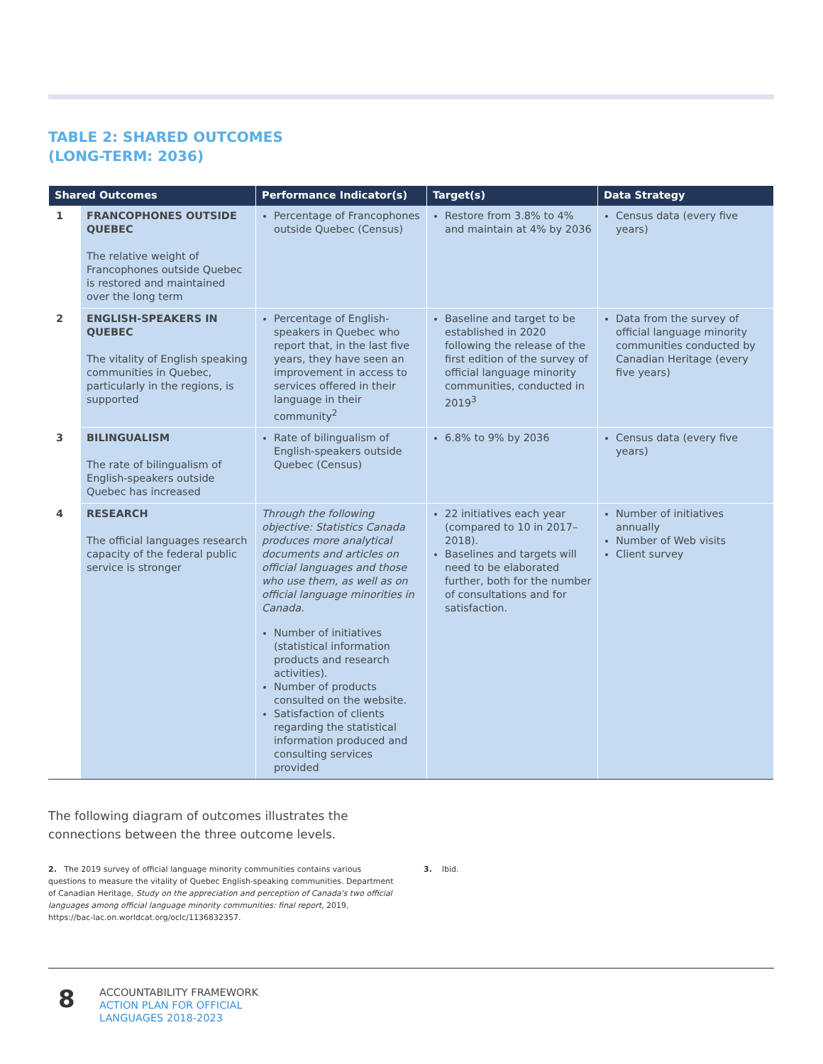TABLE 2: SHARED OUTCOMES
(LONG-TERM: 2036)
| Shared Outcomes | | Performance Indicator(s) | Target(s) | Data Strategy |
| --- | --- | --- | --- | --- |
| 1 | FRANCOPHONES OUTSIDE QUEBEC The relative weight of Francophones outside Quebec is restored and maintained over the long term | Percentage of Francophones outside Quebec (Census) | Restore from 3.8% to 4% and maintain at 4% by 2036 | Census data (every five years) |
| 2 | ENGLISH-SPEAKERS IN QUEBEC The vitality of English speaking communities in Quebec, particularly in the regions, is supported | Percentage of English-speakers in Quebec who report that, in the last five years, they have seen an improvement in access to services offered in their language in their community<sup>2</sup> | Baseline and target to be established in 2020 following the release of the first edition of the survey of official language minority communities, conducted in 2019<sup>3</sup> | Data from the survey of official language minority communities conducted by Canadian Heritage (every five years) |
| 3 | BILINGUALISM The rate of bilingualism of English-speakers outside Quebec has increased | Rate of bilingualism of English-speakers outside Quebec (Census) | 6.8% to 9% by 2036 | Census data (every five years) |
| 4 | RESEARCH The official languages research capacity of the federal public service is stronger | Through the following objective: Statistics Canada produces more analytical documents and articles on official languages and those who use them, as well as on official language minorities in Canada. Number of initiatives (statistical information products and research activities). Number of products consulted on the website. Satisfaction of clients regarding the statistical information produced and consulting services provided | 22 initiatives each year (compared to 10 in 2017–2018). Baselines and targets will need to be elaborated further, both for the number of consultations and for satisfaction. | Number of initiatives annually Number of Web visits Client survey |
The following diagram of outcomes illustrates the connections between the three outcome levels.
2. The 2019 survey of official language minority communities contains various questions to measure the vitality of Quebec English-speaking communities. Department of Canadian Heritage, Study on the appreciation and perception of Canada's two official languages among official language minority communities: final report, 2019, https://bac-lac.on.worldcat.org/oclc/1136832357.
3. Ibid.
8
ACCOUNTABILITY FRAMEWORK
ACTION PLAN FOR OFFICIAL
LANGUAGES 2018-2023